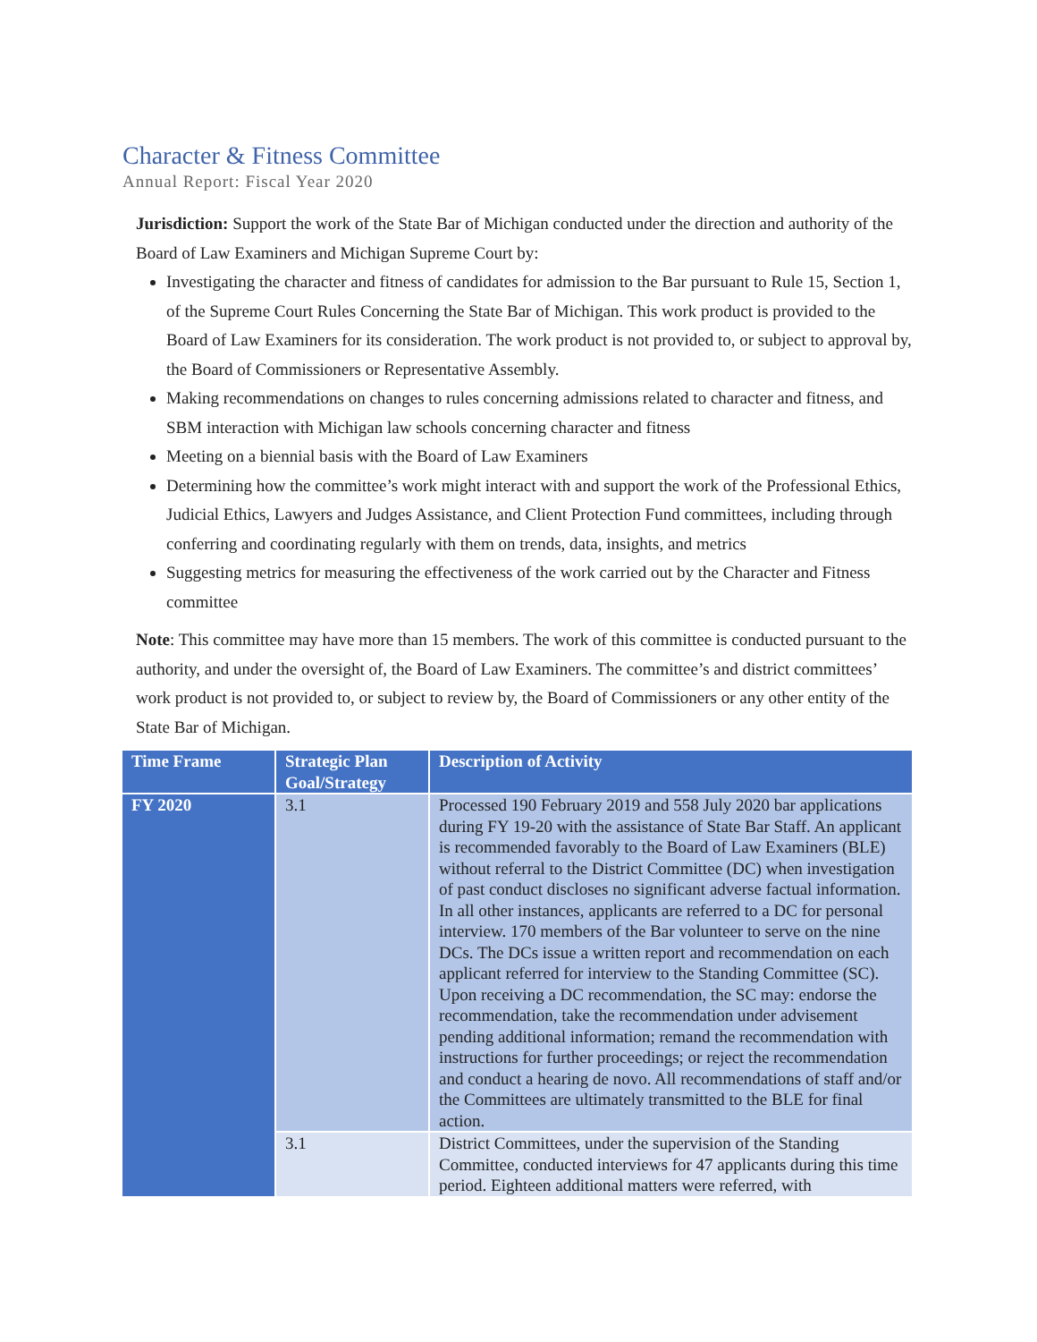Character & Fitness Committee
Annual Report: Fiscal Year 2020
Jurisdiction: Support the work of the State Bar of Michigan conducted under the direction and authority of the Board of Law Examiners and Michigan Supreme Court by:
Investigating the character and fitness of candidates for admission to the Bar pursuant to Rule 15, Section 1, of the Supreme Court Rules Concerning the State Bar of Michigan. This work product is provided to the Board of Law Examiners for its consideration. The work product is not provided to, or subject to approval by, the Board of Commissioners or Representative Assembly.
Making recommendations on changes to rules concerning admissions related to character and fitness, and SBM interaction with Michigan law schools concerning character and fitness
Meeting on a biennial basis with the Board of Law Examiners
Determining how the committee’s work might interact with and support the work of the Professional Ethics, Judicial Ethics, Lawyers and Judges Assistance, and Client Protection Fund committees, including through conferring and coordinating regularly with them on trends, data, insights, and metrics
Suggesting metrics for measuring the effectiveness of the work carried out by the Character and Fitness committee
Note: This committee may have more than 15 members. The work of this committee is conducted pursuant to the authority, and under the oversight of, the Board of Law Examiners. The committee’s and district committees’ work product is not provided to, or subject to review by, the Board of Commissioners or any other entity of the State Bar of Michigan.
| Time Frame | Strategic Plan Goal/Strategy | Description of Activity |
| --- | --- | --- |
| FY 2020 | 3.1 | Processed 190 February 2019 and 558 July 2020 bar applications during FY 19-20 with the assistance of State Bar Staff. An applicant is recommended favorably to the Board of Law Examiners (BLE) without referral to the District Committee (DC) when investigation of past conduct discloses no significant adverse factual information. In all other instances, applicants are referred to a DC for personal interview. 170 members of the Bar volunteer to serve on the nine DCs. The DCs issue a written report and recommendation on each applicant referred for interview to the Standing Committee (SC). Upon receiving a DC recommendation, the SC may: endorse the recommendation, take the recommendation under advisement pending additional information; remand the recommendation with instructions for further proceedings; or reject the recommendation and conduct a hearing de novo. All recommendations of staff and/or the Committees are ultimately transmitted to the BLE for final action. |
| | 3.1 | District Committees, under the supervision of the Standing Committee, conducted interviews for 47 applicants during this time period. Eighteen additional matters were referred, with |